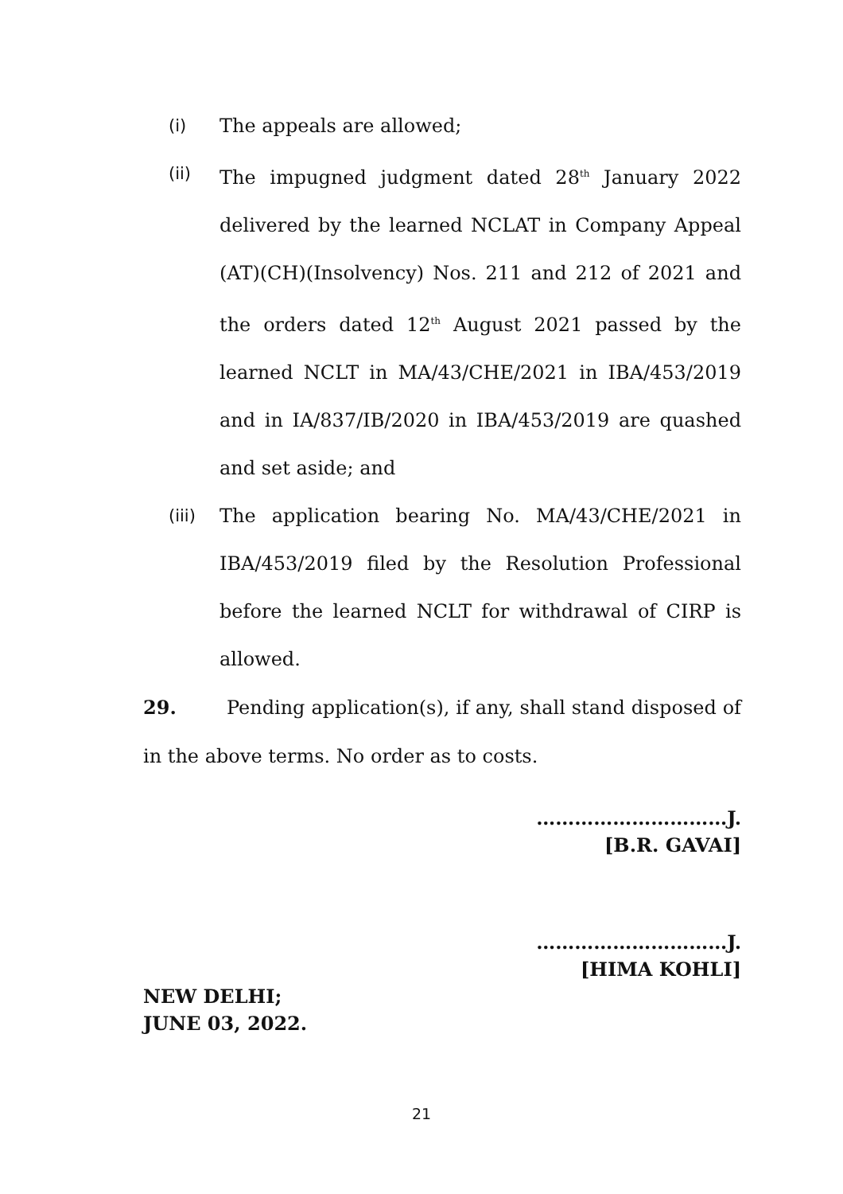(i) The appeals are allowed;
(ii) The impugned judgment dated 28<sup>th</sup> January 2022 delivered by the learned NCLAT in Company Appeal (AT)(CH)(Insolvency) Nos. 211 and 212 of 2021 and the orders dated 12<sup>th</sup> August 2021 passed by the learned NCLT in MA/43/CHE/2021 in IBA/453/2019 and in IA/837/IB/2020 in IBA/453/2019 are quashed and set aside; and
(iii) The application bearing No. MA/43/CHE/2021 in IBA/453/2019 filed by the Resolution Professional before the learned NCLT for withdrawal of CIRP is allowed.
29. Pending application(s), if any, shall stand disposed of in the above terms. No order as to costs.
…………………………J.
[B.R. GAVAI]
…………………………J.
[HIMA KOHLI]
NEW DELHI;
JUNE 03, 2022.
21